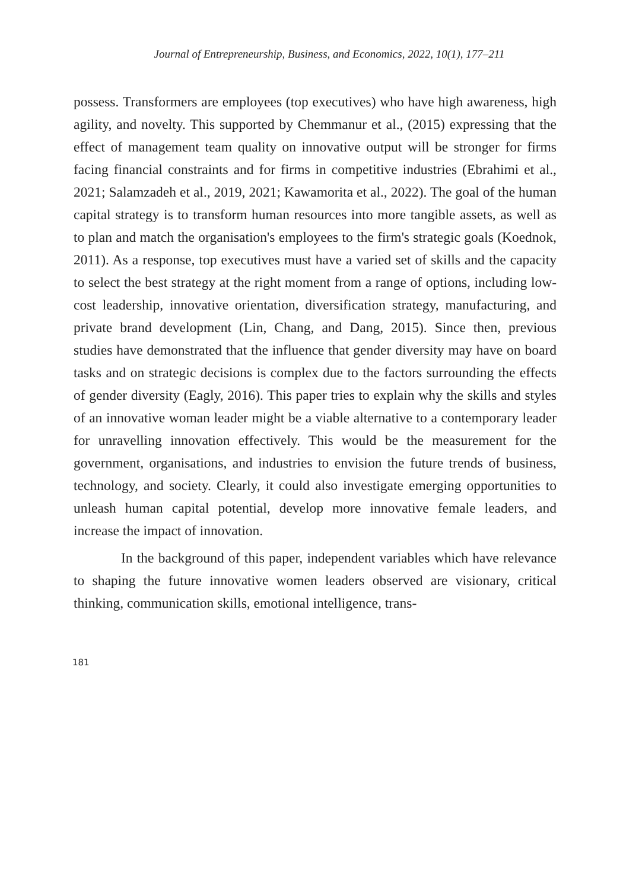Journal of Entrepreneurship, Business, and Economics, 2022, 10(1), 177–211
possess. Transformers are employees (top executives) who have high awareness, high agility, and novelty. This supported by Chemmanur et al., (2015) expressing that the effect of management team quality on innovative output will be stronger for firms facing financial constraints and for firms in competitive industries (Ebrahimi et al., 2021; Salamzadeh et al., 2019, 2021; Kawamorita et al., 2022). The goal of the human capital strategy is to transform human resources into more tangible assets, as well as to plan and match the organisation's employees to the firm's strategic goals (Koednok, 2011). As a response, top executives must have a varied set of skills and the capacity to select the best strategy at the right moment from a range of options, including low-cost leadership, innovative orientation, diversification strategy, manufacturing, and private brand development (Lin, Chang, and Dang, 2015). Since then, previous studies have demonstrated that the influence that gender diversity may have on board tasks and on strategic decisions is complex due to the factors surrounding the effects of gender diversity (Eagly, 2016). This paper tries to explain why the skills and styles of an innovative woman leader might be a viable alternative to a contemporary leader for unravelling innovation effectively. This would be the measurement for the government, organisations, and industries to envision the future trends of business, technology, and society. Clearly, it could also investigate emerging opportunities to unleash human capital potential, develop more innovative female leaders, and increase the impact of innovation.
In the background of this paper, independent variables which have relevance to shaping the future innovative women leaders observed are visionary, critical thinking, communication skills, emotional intelligence, trans-
181